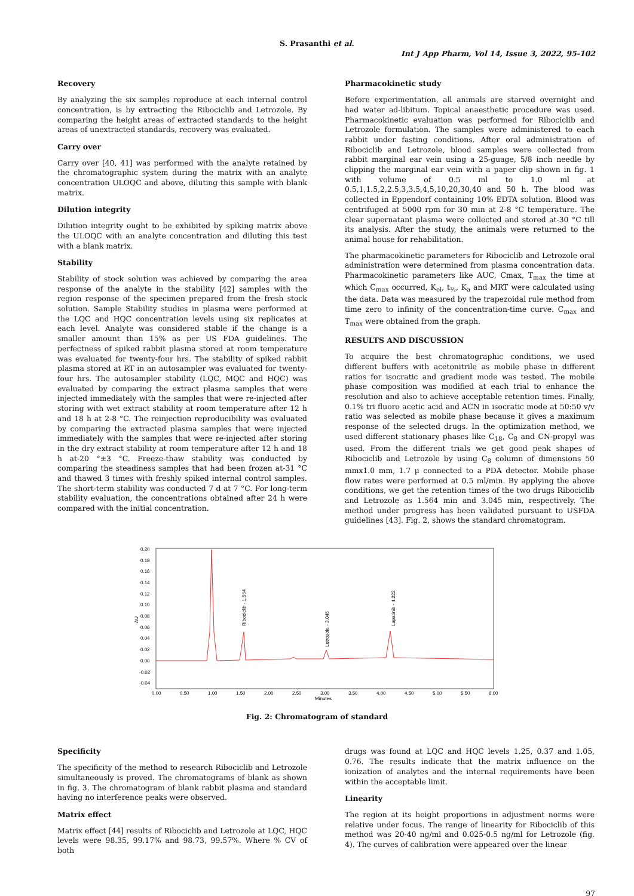S. Prasanthi et al.
Int J App Pharm, Vol 14, Issue 3, 2022, 95-102
Recovery
By analyzing the six samples reproduce at each internal control concentration, is by extracting the Ribociclib and Letrozole. By comparing the height areas of extracted standards to the height areas of unextracted standards, recovery was evaluated.
Carry over
Carry over [40, 41] was performed with the analyte retained by the chromatographic system during the matrix with an analyte concentration ULOQC and above, diluting this sample with blank matrix.
Dilution integrity
Dilution integrity ought to be exhibited by spiking matrix above the ULOQC with an analyte concentration and diluting this test with a blank matrix.
Stability
Stability of stock solution was achieved by comparing the area response of the analyte in the stability [42] samples with the region response of the specimen prepared from the fresh stock solution. Sample Stability studies in plasma were performed at the LQC and HQC concentration levels using six replicates at each level. Analyte was considered stable if the change is a smaller amount than 15% as per US FDA guidelines. The perfectness of spiked rabbit plasma stored at room temperature was evaluated for twenty-four hrs. The stability of spiked rabbit plasma stored at RT in an autosampler was evaluated for twenty-four hrs. The autosampler stability (LQC, MQC and HQC) was evaluated by comparing the extract plasma samples that were injected immediately with the samples that were re-injected after storing with wet extract stability at room temperature after 12 h and 18 h at 2-8 °C. The reinjection reproducibility was evaluated by comparing the extracted plasma samples that were injected immediately with the samples that were re-injected after storing in the dry extract stability at room temperature after 12 h and 18 h at-20 °±3 °C. Freeze-thaw stability was conducted by comparing the steadiness samples that had been frozen at-31 °C and thawed 3 times with freshly spiked internal control samples. The short-term stability was conducted 7 d at 7 °C. For long-term stability evaluation, the concentrations obtained after 24 h were compared with the initial concentration.
Pharmacokinetic study
Before experimentation, all animals are starved overnight and had water ad-libitum. Topical anaesthetic procedure was used. Pharmacokinetic evaluation was performed for Ribociclib and Letrozole formulation. The samples were administered to each rabbit under fasting conditions. After oral administration of Ribociclib and Letrozole, blood samples were collected from rabbit marginal ear vein using a 25-guage, 5/8 inch needle by clipping the marginal ear vein with a paper clip shown in fig. 1 with volume of 0.5 ml to 1.0 ml at 0.5,1,1.5,2,2.5,3,3.5,4,5,10,20,30,40 and 50 h. The blood was collected in Eppendorf containing 10% EDTA solution. Blood was centrifuged at 5000 rpm for 30 min at 2-8 °C temperature. The clear supernatant plasma were collected and stored at-30 °C till its analysis. After the study, the animals were returned to the animal house for rehabilitation.
The pharmacokinetic parameters for Ribociclib and Letrozole oral administration were determined from plasma concentration data. Pharmacokinetic parameters like AUC, Cmax, T<sub>max</sub> the time at which C<sub>max</sub> occurred, K<sub>el</sub>, t<sub>½</sub>, K<sub>a</sub> and MRT were calculated using the data. Data was measured by the trapezoidal rule method from time zero to infinity of the concentration-time curve. C<sub>max</sub> and T<sub>max</sub> were obtained from the graph.
RESULTS AND DISCUSSION
To acquire the best chromatographic conditions, we used different buffers with acetonitrile as mobile phase in different ratios for isocratic and gradient mode was tested. The mobile phase composition was modified at each trial to enhance the resolution and also to achieve acceptable retention times. Finally, 0.1% tri fluoro acetic acid and ACN in isocratic mode at 50:50 v/v ratio was selected as mobile phase because it gives a maximum response of the selected drugs. In the optimization method, we used different stationary phases like C<sub>18</sub>, C<sub>8</sub> and CN-propyl was used. From the different trials we get good peak shapes of Ribociclib and Letrozole by using C<sub>8</sub> column of dimensions 50 mmx1.0 mm, 1.7 µ connected to a PDA detector. Mobile phase flow rates were performed at 0.5 ml/min. By applying the above conditions, we get the retention times of the two drugs Ribociclib and Letrozole as 1.564 min and 3.045 min, respectively. The method under progress has been validated pursuant to USFDA guidelines [43]. Fig. 2, shows the standard chromatogram.
AU
0.20
0.18
0.16
0.14
0.12
0.10
0.08
0.06
0.04
0.02
0.00
-0.02
-0.04
0.00
0.50
1.00
1.50
2.00
2.50
3.00
3.50
4.00
4.50
5.00
5.50
6.00
Minutes
Ribociclib - 1.564
Letrozole - 3.045
Lapatinib - 4.222
Fig. 2: Chromatogram of standard
Specificity
The specificity of the method to research Ribociclib and Letrozole simultaneously is proved. The chromatograms of blank as shown in fig. 3. The chromatogram of blank rabbit plasma and standard having no interference peaks were observed.
Matrix effect
Matrix effect [44] results of Ribociclib and Letrozole at LQC, HQC levels were 98.35, 99.17% and 98.73, 99.57%. Where % CV of both
drugs was found at LQC and HQC levels 1.25, 0.37 and 1.05, 0.76. The results indicate that the matrix influence on the ionization of analytes and the internal requirements have been within the acceptable limit.
Linearity
The region at its height proportions in adjustment norms were relative under focus. The range of linearity for Ribociclib of this method was 20-40 ng/ml and 0.025-0.5 ng/ml for Letrozole (fig. 4). The curves of calibration were appeared over the linear
97